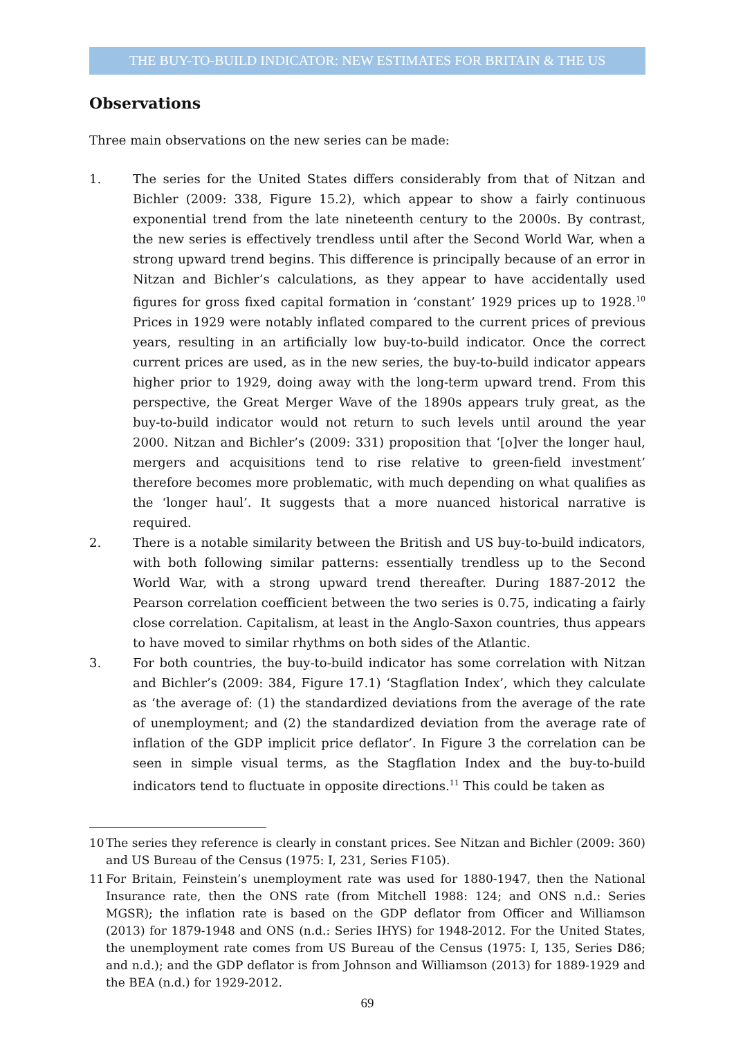THE BUY-TO-BUILD INDICATOR: NEW ESTIMATES FOR BRITAIN & THE US
Observations
Three main observations on the new series can be made:
1. The series for the United States differs considerably from that of Nitzan and Bichler (2009: 338, Figure 15.2), which appear to show a fairly continuous exponential trend from the late nineteenth century to the 2000s. By contrast, the new series is effectively trendless until after the Second World War, when a strong upward trend begins. This difference is principally because of an error in Nitzan and Bichler’s calculations, as they appear to have accidentally used figures for gross fixed capital formation in ‘constant’ 1929 prices up to 1928.<sup>10</sup> Prices in 1929 were notably inflated compared to the current prices of previous years, resulting in an artificially low buy-to-build indicator. Once the correct current prices are used, as in the new series, the buy-to-build indicator appears higher prior to 1929, doing away with the long-term upward trend. From this perspective, the Great Merger Wave of the 1890s appears truly great, as the buy-to-build indicator would not return to such levels until around the year 2000. Nitzan and Bichler’s (2009: 331) proposition that ‘[o]ver the longer haul, mergers and acquisitions tend to rise relative to green-field investment’ therefore becomes more problematic, with much depending on what qualifies as the ‘longer haul’. It suggests that a more nuanced historical narrative is required.
2. There is a notable similarity between the British and US buy-to-build indicators, with both following similar patterns: essentially trendless up to the Second World War, with a strong upward trend thereafter. During 1887-2012 the Pearson correlation coefficient between the two series is 0.75, indicating a fairly close correlation. Capitalism, at least in the Anglo-Saxon countries, thus appears to have moved to similar rhythms on both sides of the Atlantic.
3. For both countries, the buy-to-build indicator has some correlation with Nitzan and Bichler’s (2009: 384, Figure 17.1) ‘Stagflation Index’, which they calculate as ‘the average of: (1) the standardized deviations from the average of the rate of unemployment; and (2) the standardized deviation from the average rate of inflation of the GDP implicit price deflator’. In Figure 3 the correlation can be seen in simple visual terms, as the Stagflation Index and the buy-to-build indicators tend to fluctuate in opposite directions.<sup>11</sup> This could be taken as
10 The series they reference is clearly in constant prices. See Nitzan and Bichler (2009: 360) and US Bureau of the Census (1975: I, 231, Series F105).
11 For Britain, Feinstein’s unemployment rate was used for 1880-1947, then the National Insurance rate, then the ONS rate (from Mitchell 1988: 124; and ONS n.d.: Series MGSR); the inflation rate is based on the GDP deflator from Officer and Williamson (2013) for 1879-1948 and ONS (n.d.: Series IHYS) for 1948-2012. For the United States, the unemployment rate comes from US Bureau of the Census (1975: I, 135, Series D86; and n.d.); and the GDP deflator is from Johnson and Williamson (2013) for 1889-1929 and the BEA (n.d.) for 1929-2012.
69